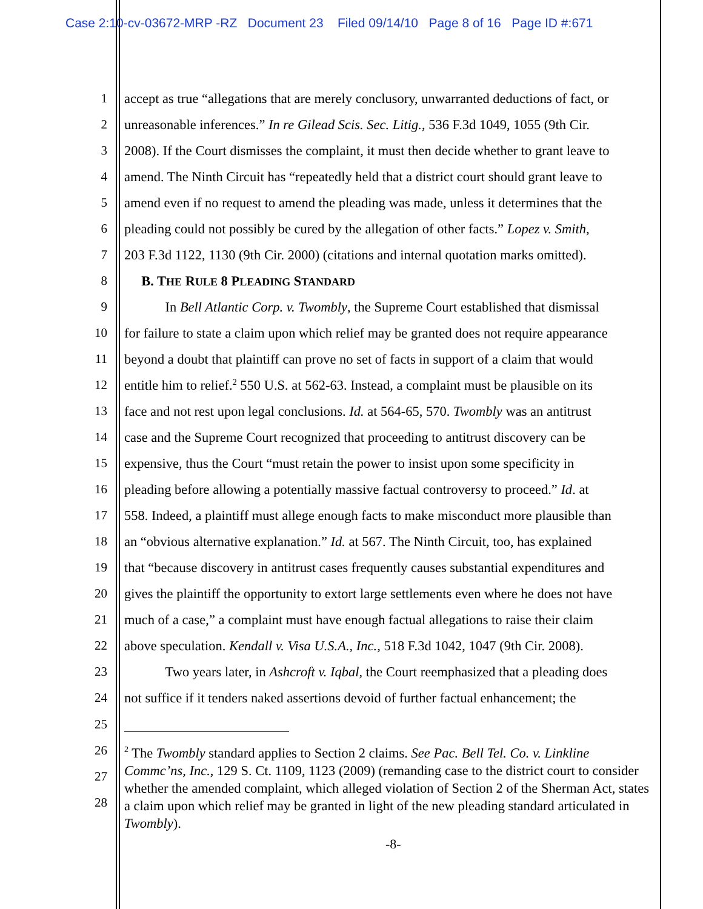Case 2:10-cv-03672-MRP -RZ Document 23 Filed 09/14/10 Page 8 of 16 Page ID #:671
1 accept as true “allegations that are merely conclusory, unwarranted deductions of fact, or
2 unreasonable inferences.” In re Gilead Scis. Sec. Litig., 536 F.3d 1049, 1055 (9th Cir.
3 2008). If the Court dismisses the complaint, it must then decide whether to grant leave to
4 amend. The Ninth Circuit has “repeatedly held that a district court should grant leave to
5 amend even if no request to amend the pleading was made, unless it determines that the
6 pleading could not possibly be cured by the allegation of other facts.” Lopez v. Smith,
7 203 F.3d 1122, 1130 (9th Cir. 2000) (citations and internal quotation marks omitted).
8 B. THE RULE 8 PLEADING STANDARD
9 In Bell Atlantic Corp. v. Twombly, the Supreme Court established that dismissal
10 for failure to state a claim upon which relief may be granted does not require appearance
11 beyond a doubt that plaintiff can prove no set of facts in support of a claim that would
12 entitle him to relief.<sup>2</sup> 550 U.S. at 562-63. Instead, a complaint must be plausible on its
13 face and not rest upon legal conclusions. Id. at 564-65, 570. Twombly was an antitrust
14 case and the Supreme Court recognized that proceeding to antitrust discovery can be
15 expensive, thus the Court “must retain the power to insist upon some specificity in
16 pleading before allowing a potentially massive factual controversy to proceed.” Id. at
17 558. Indeed, a plaintiff must allege enough facts to make misconduct more plausible than
18 an “obvious alternative explanation.” Id. at 567. The Ninth Circuit, too, has explained
19 that “because discovery in antitrust cases frequently causes substantial expenditures and
20 gives the plaintiff the opportunity to extort large settlements even where he does not have
21 much of a case,” a complaint must have enough factual allegations to raise their claim
22 above speculation. Kendall v. Visa U.S.A., Inc., 518 F.3d 1042, 1047 (9th Cir. 2008).
23 Two years later, in Ashcroft v. Iqbal, the Court reemphasized that a pleading does
24 not suffice if it tenders naked assertions devoid of further factual enhancement; the
25
26
27
28
<sup>2</sup> The Twombly standard applies to Section 2 claims. See Pac. Bell Tel. Co. v. Linkline Commc’ns, Inc., 129 S. Ct. 1109, 1123 (2009) (remanding case to the district court to consider whether the amended complaint, which alleged violation of Section 2 of the Sherman Act, states a claim upon which relief may be granted in light of the new pleading standard articulated in Twombly).
-8-